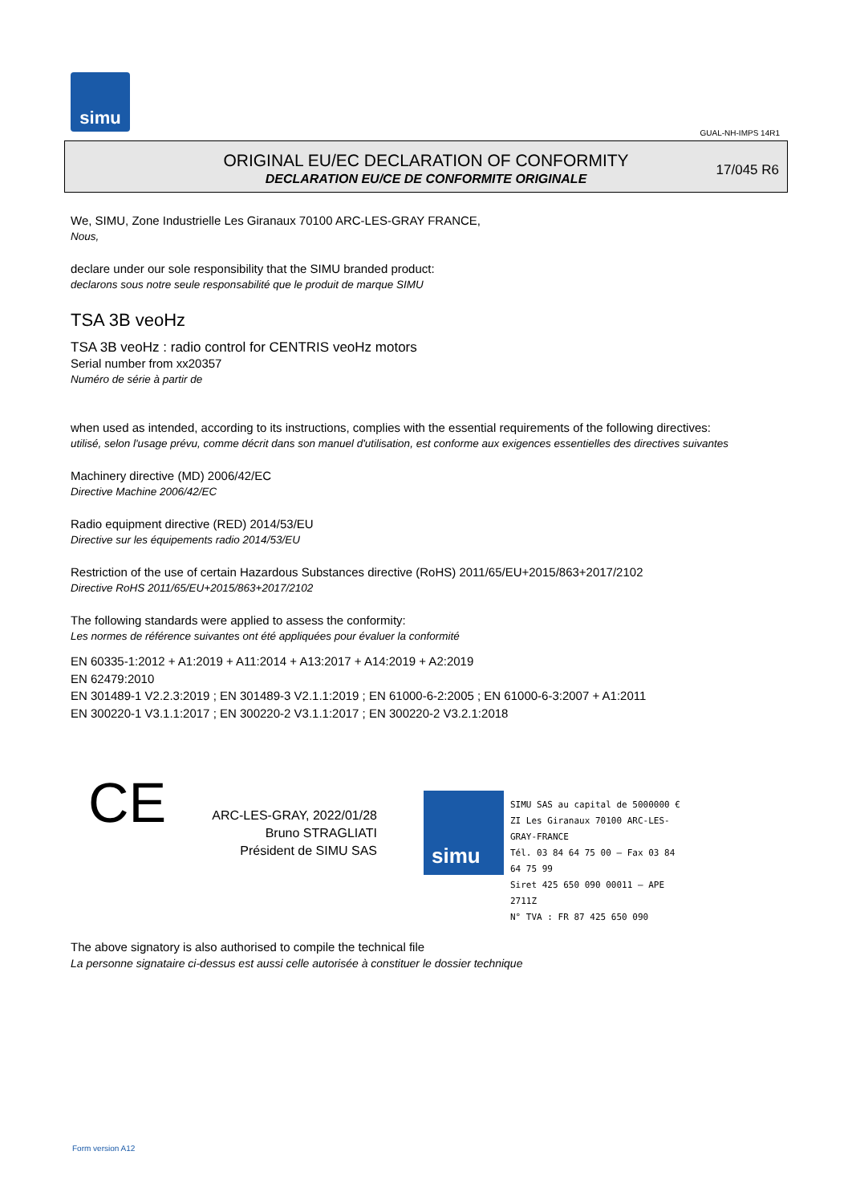simu
GUAL-NH-IMPS 14R1
ORIGINAL EU/EC DECLARATION OF CONFORMITY
DECLARATION EU/CE DE CONFORMITE ORIGINALE
17/045 R6
We, SIMU, Zone Industrielle Les Giranaux 70100 ARC-LES-GRAY FRANCE,
Nous,
declare under our sole responsibility that the SIMU branded product:
declarons sous notre seule responsabilité que le produit de marque SIMU
TSA 3B veoHz
TSA 3B veoHz : radio control for CENTRIS veoHz motors
Serial number from xx20357
Numéro de série à partir de
when used as intended, according to its instructions, complies with the essential requirements of the following directives:
utilisé, selon l'usage prévu, comme décrit dans son manuel d'utilisation, est conforme aux exigences essentielles des directives suivantes
Machinery directive (MD) 2006/42/EC
Directive Machine 2006/42/EC
Radio equipment directive (RED) 2014/53/EU
Directive sur les équipements radio 2014/53/EU
Restriction of the use of certain Hazardous Substances directive (RoHS) 2011/65/EU+2015/863+2017/2102
Directive RoHS 2011/65/EU+2015/863+2017/2102
The following standards were applied to assess the conformity:
Les normes de référence suivantes ont été appliquées pour évaluer la conformité
EN 60335-1:2012 + A1:2019 + A11:2014 + A13:2017 + A14:2019 + A2:2019
EN 62479:2010
EN 301489-1 V2.2.3:2019 ; EN 301489-3 V2.1.1:2019 ; EN 61000-6-2:2005 ; EN 61000-6-3:2007 + A1:2011
EN 300220-1 V3.1.1:2017 ; EN 300220-2 V3.1.1:2017 ; EN 300220-2 V3.2.1:2018
CE
ARC-LES-GRAY, 2022/01/28
Bruno STRAGLIATI
Président de SIMU SAS
simu
SIMU SAS au capital de 5000000 €
ZI Les Giranaux 70100 ARC-LES-GRAY-FRANCE
Tél. 03 84 64 75 00 – Fax 03 84 64 75 99
Siret 425 650 090 00011 – APE 2711Z
N° TVA : FR 87 425 650 090
The above signatory is also authorised to compile the technical file
La personne signataire ci-dessus est aussi celle autorisée à constituer le dossier technique
Form version A12